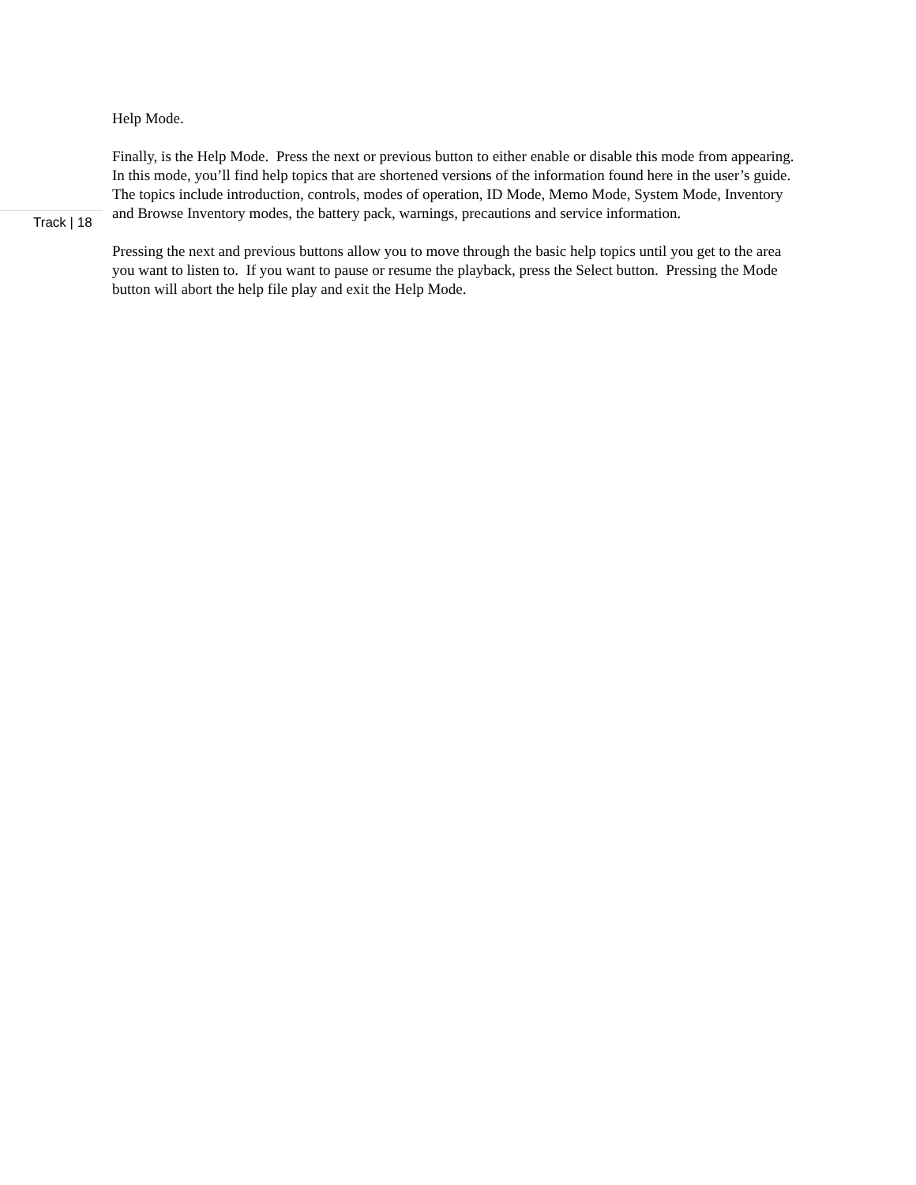Help Mode.
Finally, is the Help Mode. Press the next or previous button to either enable or disable this mode from appearing. In this mode, you’ll find help topics that are shortened versions of the information found here in the user’s guide. The topics include introduction, controls, modes of operation, ID Mode, Memo Mode, System Mode, Inventory and Browse Inventory modes, the battery pack, warnings, precautions and service information.
Pressing the next and previous buttons allow you to move through the basic help topics until you get to the area you want to listen to. If you want to pause or resume the playback, press the Select button. Pressing the Mode button will abort the help file play and exit the Help Mode.
Track | 18